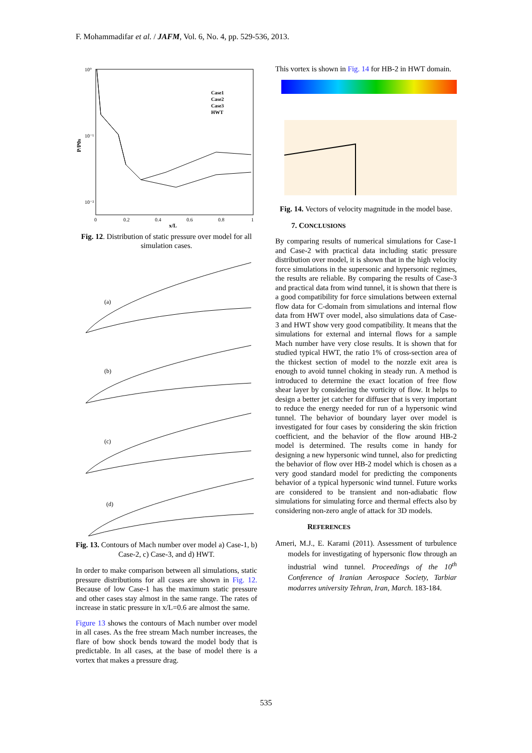F. Mohammadifar et al. / JAFM, Vol. 6, No. 4, pp. 529-536, 2013.
10°
10⁻¹
10⁻²
P/P0s
0
0.2
0.4
0.6
0.8
1
x/L
Case1
Case2
Case3
HWT
Fig. 12. Distribution of static pressure over model for all simulation cases.
(a)
(b)
(c)
(d)
Fig. 13. Contours of Mach number over model a) Case-1, b) Case-2, c) Case-3, and d) HWT.
In order to make comparison between all simulations, static pressure distributions for all cases are shown in Fig. 12. Because of low Case-1 has the maximum static pressure and other cases stay almost in the same range. The rates of increase in static pressure in x/L=0.6 are almost the same.
Figure 13 shows the contours of Mach number over model in all cases. As the free stream Mach number increases, the flare of bow shock bends toward the model body that is predictable. In all cases, at the base of model there is a vortex that makes a pressure drag.
This vortex is shown in Fig. 14 for HB-2 in HWT domain.
Fig. 14. Vectors of velocity magnitude in the model base.
1.77e-02 9.88e+01 1.98e+02 2.96e+02 3.95e+02 4.94e+02 5.93e+02 6.91e+02 7.90e+02 8.89e+02 9.88e+02 1.09e+03 1.19e+03 1.28e+03 1.38e+03 1.48e+03 1.58e+03 1.68e+03 1.78e+03 1.88e+03 1.98e+03
7. CONCLUSIONS
By comparing results of numerical simulations for Case-1 and Case-2 with practical data including static pressure distribution over model, it is shown that in the high velocity force simulations in the supersonic and hypersonic regimes, the results are reliable. By comparing the results of Case-3 and practical data from wind tunnel, it is shown that there is a good compatibility for force simulations between external flow data for C-domain from simulations and internal flow data from HWT over model, also simulations data of Case-3 and HWT show very good compatibility. It means that the simulations for external and internal flows for a sample Mach number have very close results. It is shown that for studied typical HWT, the ratio 1% of cross-section area of the thickest section of model to the nozzle exit area is enough to avoid tunnel choking in steady run. A method is introduced to determine the exact location of free flow shear layer by considering the vorticity of flow. It helps to design a better jet catcher for diffuser that is very important to reduce the energy needed for run of a hypersonic wind tunnel. The behavior of boundary layer over model is investigated for four cases by considering the skin friction coefficient, and the behavior of the flow around HB-2 model is determined. The results come in handy for designing a new hypersonic wind tunnel, also for predicting the behavior of flow over HB-2 model which is chosen as a very good standard model for predicting the components behavior of a typical hypersonic wind tunnel. Future works are considered to be transient and non-adiabatic flow simulations for simulating force and thermal effects also by considering non-zero angle of attack for 3D models.
REFERENCES
Ameri, M.J., E. Karami (2011). Assessment of turbulence models for investigating of hypersonic flow through an industrial wind tunnel. Proceedings of the 10<sup>th</sup> Conference of Iranian Aerospace Society, Tarbiar modarres university Tehran, Iran, March. 183-184.
535